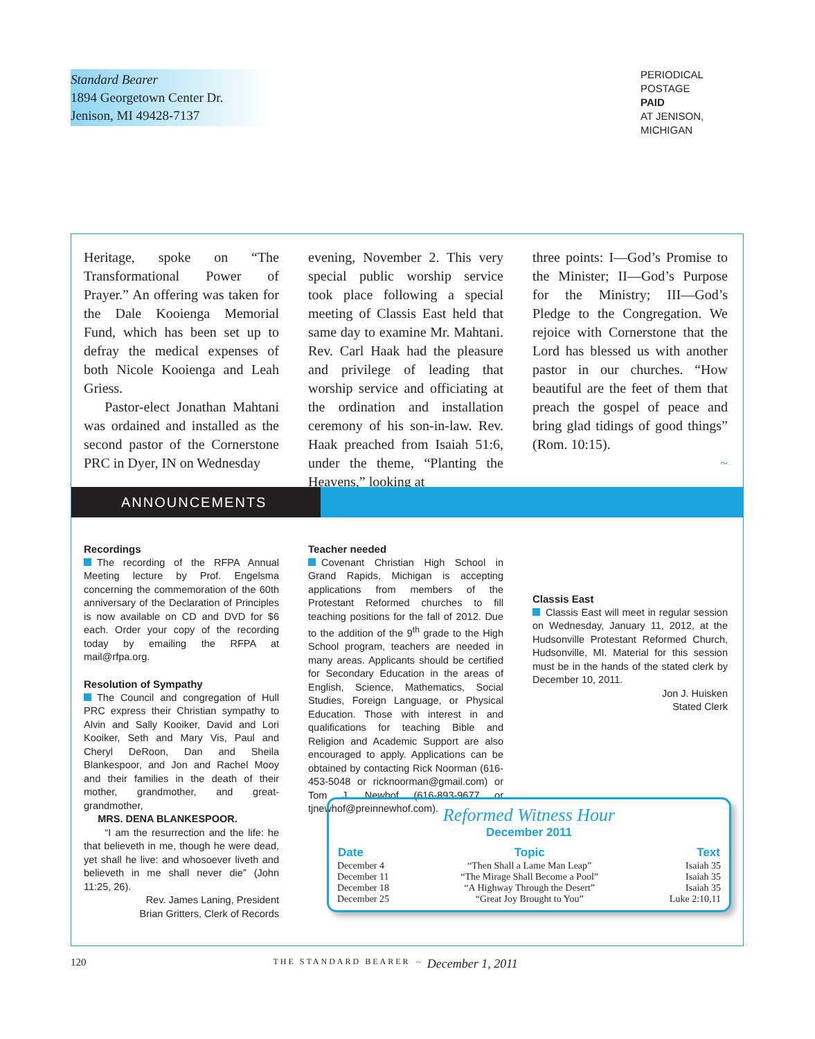Standard Bearer
1894 Georgetown Center Dr.
Jenison, MI 49428-7137
PERIODICAL
POSTAGE
PAID
AT JENISON,
MICHIGAN
Heritage, spoke on “The Transformational Power of Prayer.” An offering was taken for the Dale Kooienga Memorial Fund, which has been set up to defray the medical expenses of both Nicole Kooienga and Leah Griess.
Pastor-elect Jonathan Mahtani was ordained and installed as the second pastor of the Cornerstone PRC in Dyer, IN on Wednesday
evening, November 2. This very special public worship service took place following a special meeting of Classis East held that same day to examine Mr. Mahtani. Rev. Carl Haak had the pleasure and privilege of leading that worship service and officiating at the ordination and installation ceremony of his son-in-law. Rev. Haak preached from Isaiah 51:6, under the theme, “Planting the Heavens,” looking at
three points: I—God’s Promise to the Minister; II—God’s Purpose for the Ministry; III—God’s Pledge to the Congregation. We rejoice with Cornerstone that the Lord has blessed us with another pastor in our churches. “How beautiful are the feet of them that preach the gospel of peace and bring glad tidings of good things” (Rom. 10:15).
~
ANNOUNCEMENTS
Recordings
The recording of the RFPA Annual Meeting lecture by Prof. Engelsma concerning the commemoration of the 60th anniversary of the Declaration of Principles is now available on CD and DVD for $6 each. Order your copy of the recording today by emailing the RFPA at mail@rfpa.org.
Resolution of Sympathy
The Council and congregation of Hull PRC express their Christian sympathy to Alvin and Sally Kooiker, David and Lori Kooiker, Seth and Mary Vis, Paul and Cheryl DeRoon, Dan and Sheila Blankespoor, and Jon and Rachel Mooy and their families in the death of their mother, grandmother, and great-grandmother,
MRS. DENA BLANKESPOOR.
“I am the resurrection and the life: he that believeth in me, though he were dead, yet shall he live: and whosoever liveth and believeth in me shall never die” (John 11:25, 26).
Rev. James Laning, President
Brian Gritters, Clerk of Records
Teacher needed
Covenant Christian High School in Grand Rapids, Michigan is accepting applications from members of the Protestant Reformed churches to fill teaching positions for the fall of 2012. Due to the addition of the 9<sup>th</sup> grade to the High School program, teachers are needed in many areas. Applicants should be certified for Secondary Education in the areas of English, Science, Mathematics, Social Studies, Foreign Language, or Physical Education. Those with interest in and qualifications for teaching Bible and Religion and Academic Support are also encouraged to apply. Applications can be obtained by contacting Rick Noorman (616-453-5048 or ricknoorman@gmail.com) or Tom J. Newhof (616-893-9677 or tjnewhof@preinnewhof.com).
Classis East
Classis East will meet in regular session on Wednesday, January 11, 2012, at the Hudsonville Protestant Reformed Church, Hudsonville, MI. Material for this session must be in the hands of the stated clerk by December 10, 2011.
Jon J. Huisken
Stated Clerk
Reformed Witness Hour
December 2011
| Date | Topic | Text |
| --- | --- | --- |
| December 4 | “Then Shall a Lame Man Leap” | Isaiah 35 |
| December 11 | “The Mirage Shall Become a Pool” | Isaiah 35 |
| December 18 | “A Highway Through the Desert” | Isaiah 35 |
| December 25 | “Great Joy Brought to You” | Luke 2:10,11 |
120 THE STANDARD BEARER ~ December 1, 2011